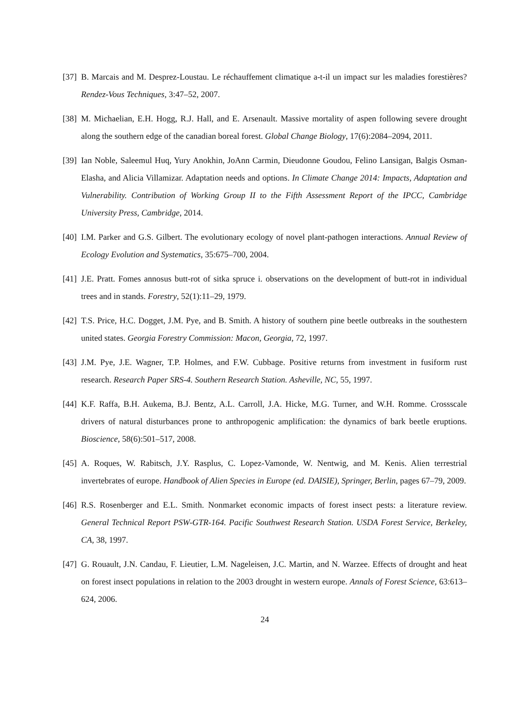[37]
B. Marcais and M. Desprez-Loustau. Le réchauffement climatique a-t-il un impact sur les maladies forestières? Rendez-Vous Techniques, 3:47–52, 2007.
[38]
M. Michaelian, E.H. Hogg, R.J. Hall, and E. Arsenault. Massive mortality of aspen following severe drought along the southern edge of the canadian boreal forest. Global Change Biology, 17(6):2084–2094, 2011.
[39]
Ian Noble, Saleemul Huq, Yury Anokhin, JoAnn Carmin, Dieudonne Goudou, Felino Lansigan, Balgis Osman-Elasha, and Alicia Villamizar. Adaptation needs and options. In Climate Change 2014: Impacts, Adaptation and Vulnerability. Contribution of Working Group II to the Fifth Assessment Report of the IPCC, Cambridge University Press, Cambridge, 2014.
[40]
I.M. Parker and G.S. Gilbert. The evolutionary ecology of novel plant-pathogen interactions. Annual Review of Ecology Evolution and Systematics, 35:675–700, 2004.
[41]
J.E. Pratt. Fomes annosus butt-rot of sitka spruce i. observations on the development of butt-rot in individual trees and in stands. Forestry, 52(1):11–29, 1979.
[42]
T.S. Price, H.C. Dogget, J.M. Pye, and B. Smith. A history of southern pine beetle outbreaks in the southestern united states. Georgia Forestry Commission: Macon, Georgia, 72, 1997.
[43]
J.M. Pye, J.E. Wagner, T.P. Holmes, and F.W. Cubbage. Positive returns from investment in fusiform rust research. Research Paper SRS-4. Southern Research Station. Asheville, NC, 55, 1997.
[44]
K.F. Raffa, B.H. Aukema, B.J. Bentz, A.L. Carroll, J.A. Hicke, M.G. Turner, and W.H. Romme. Crossscale drivers of natural disturbances prone to anthropogenic amplification: the dynamics of bark beetle eruptions. Bioscience, 58(6):501–517, 2008.
[45]
A. Roques, W. Rabitsch, J.Y. Rasplus, C. Lopez-Vamonde, W. Nentwig, and M. Kenis. Alien terrestrial invertebrates of europe. Handbook of Alien Species in Europe (ed. DAISIE), Springer, Berlin, pages 67–79, 2009.
[46]
R.S. Rosenberger and E.L. Smith. Nonmarket economic impacts of forest insect pests: a literature review. General Technical Report PSW-GTR-164. Pacific Southwest Research Station. USDA Forest Service, Berkeley, CA, 38, 1997.
[47]
G. Rouault, J.N. Candau, F. Lieutier, L.M. Nageleisen, J.C. Martin, and N. Warzee. Effects of drought and heat on forest insect populations in relation to the 2003 drought in western europe. Annals of Forest Science, 63:613–624, 2006.
24